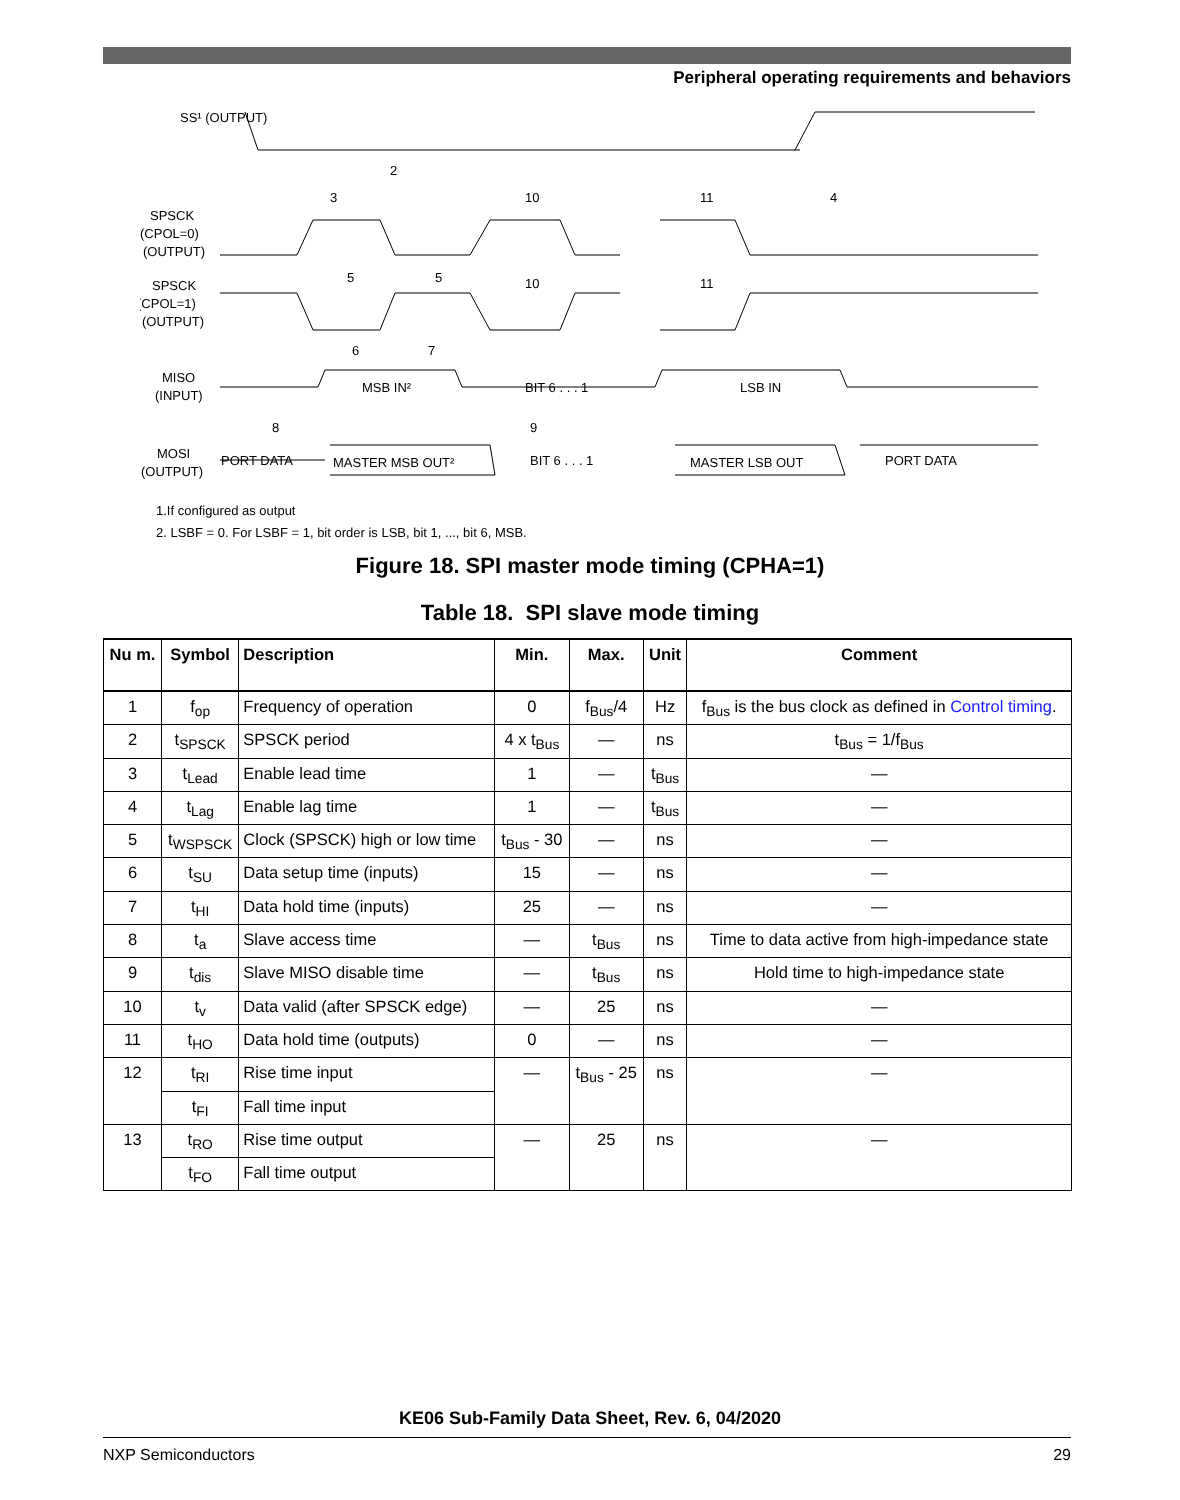Peripheral operating requirements and behaviors
SS¹ (OUTPUT)
SPSCK
(CPOL=0)
(OUTPUT)
SPSCK
(CPOL=1)
(OUTPUT)
MISO
(INPUT)
MOSI
(OUTPUT)
2
3
10
11
4
5
5
10
11
6
7
MSB IN²
BIT 6 . . . 1
LSB IN
8
9
PORT DATA
MASTER MSB OUT²
BIT 6 . . . 1
MASTER LSB OUT
PORT DATA
1.If configured as output
2. LSBF = 0. For LSBF = 1, bit order is LSB, bit 1, ..., bit 6, MSB.
Figure 18. SPI master mode timing (CPHA=1)
Table 18. SPI slave mode timing
| Nu m. | Symbol | Description | Min. | Max. | Unit | Comment |
| --- | --- | --- | --- | --- | --- | --- |
| 1 | f<sub>op</sub> | Frequency of operation | 0 | f<sub>Bus</sub>/4 | Hz | f<sub>Bus</sub> is the bus clock as defined in Control timing . |
| 2 | t<sub>SPSCK</sub> | SPSCK period | 4 x t<sub>Bus</sub> | — | ns | t<sub>Bus</sub> = 1/f<sub>Bus</sub> |
| 3 | t<sub>Lead</sub> | Enable lead time | 1 | — | t<sub>Bus</sub> | — |
| 4 | t<sub>Lag</sub> | Enable lag time | 1 | — | t<sub>Bus</sub> | — |
| 5 | t<sub>WSPSCK</sub> | Clock (SPSCK) high or low time | t<sub>Bus</sub> - 30 | — | ns | — |
| 6 | t<sub>SU</sub> | Data setup time (inputs) | 15 | — | ns | — |
| 7 | t<sub>HI</sub> | Data hold time (inputs) | 25 | — | ns | — |
| 8 | t<sub>a</sub> | Slave access time | — | t<sub>Bus</sub> | ns | Time to data active from high-impedance state |
| 9 | t<sub>dis</sub> | Slave MISO disable time | — | t<sub>Bus</sub> | ns | Hold time to high-impedance state |
| 10 | t<sub>v</sub> | Data valid (after SPSCK edge) | — | 25 | ns | — |
| 11 | t<sub>HO</sub> | Data hold time (outputs) | 0 | — | ns | — |
| 12 | t<sub>RI</sub> | Rise time input | — | t<sub>Bus</sub> - 25 | ns | — |
| | t<sub>FI</sub> | Fall time input | | | | |
| 13 | t<sub>RO</sub> | Rise time output | — | 25 | ns | — |
| | t<sub>FO</sub> | Fall time output | | | | |
KE06 Sub-Family Data Sheet, Rev. 6, 04/2020
NXP Semiconductors 29